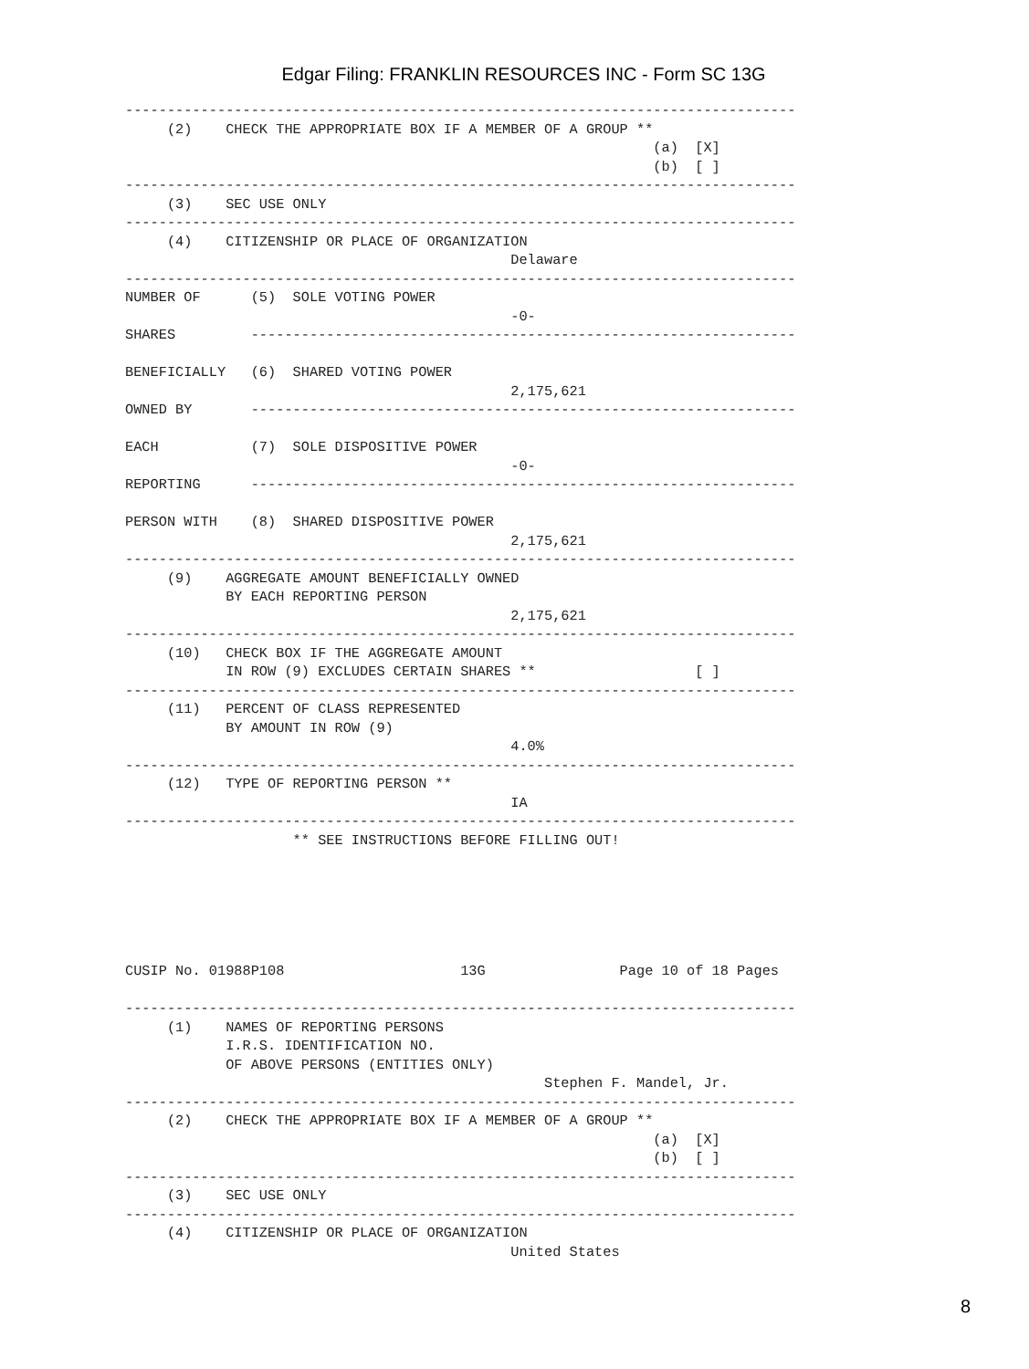Edgar Filing: FRANKLIN RESOURCES INC - Form SC 13G
--------------------------------------------------------------------------------
     (2)    CHECK THE APPROPRIATE BOX IF A MEMBER OF A GROUP **
                                                               (a)  [X]
                                                               (b)  [ ]
--------------------------------------------------------------------------------
     (3)    SEC USE ONLY
--------------------------------------------------------------------------------
     (4)    CITIZENSHIP OR PLACE OF ORGANIZATION
                                              Delaware
--------------------------------------------------------------------------------
NUMBER OF      (5)  SOLE VOTING POWER
                                              -0-
SHARES         -----------------------------------------------------------------

BENEFICIALLY   (6)  SHARED VOTING POWER
                                              2,175,621
OWNED BY       -----------------------------------------------------------------

EACH           (7)  SOLE DISPOSITIVE POWER
                                              -0-
REPORTING      -----------------------------------------------------------------

PERSON WITH    (8)  SHARED DISPOSITIVE POWER
                                              2,175,621
--------------------------------------------------------------------------------
     (9)    AGGREGATE AMOUNT BENEFICIALLY OWNED
            BY EACH REPORTING PERSON
                                              2,175,621
--------------------------------------------------------------------------------
     (10)   CHECK BOX IF THE AGGREGATE AMOUNT
            IN ROW (9) EXCLUDES CERTAIN SHARES **                   [ ]
--------------------------------------------------------------------------------
     (11)   PERCENT OF CLASS REPRESENTED
            BY AMOUNT IN ROW (9)
                                              4.0%
--------------------------------------------------------------------------------
     (12)   TYPE OF REPORTING PERSON **
                                              IA
--------------------------------------------------------------------------------
                    ** SEE INSTRUCTIONS BEFORE FILLING OUT!






CUSIP No. 01988P108                     13G                Page 10 of 18 Pages

--------------------------------------------------------------------------------
     (1)    NAMES OF REPORTING PERSONS
            I.R.S. IDENTIFICATION NO.
            OF ABOVE PERSONS (ENTITIES ONLY)
                                                  Stephen F. Mandel, Jr.
--------------------------------------------------------------------------------
     (2)    CHECK THE APPROPRIATE BOX IF A MEMBER OF A GROUP **
                                                               (a)  [X]
                                                               (b)  [ ]
--------------------------------------------------------------------------------
     (3)    SEC USE ONLY
--------------------------------------------------------------------------------
     (4)    CITIZENSHIP OR PLACE OF ORGANIZATION
                                              United States
8